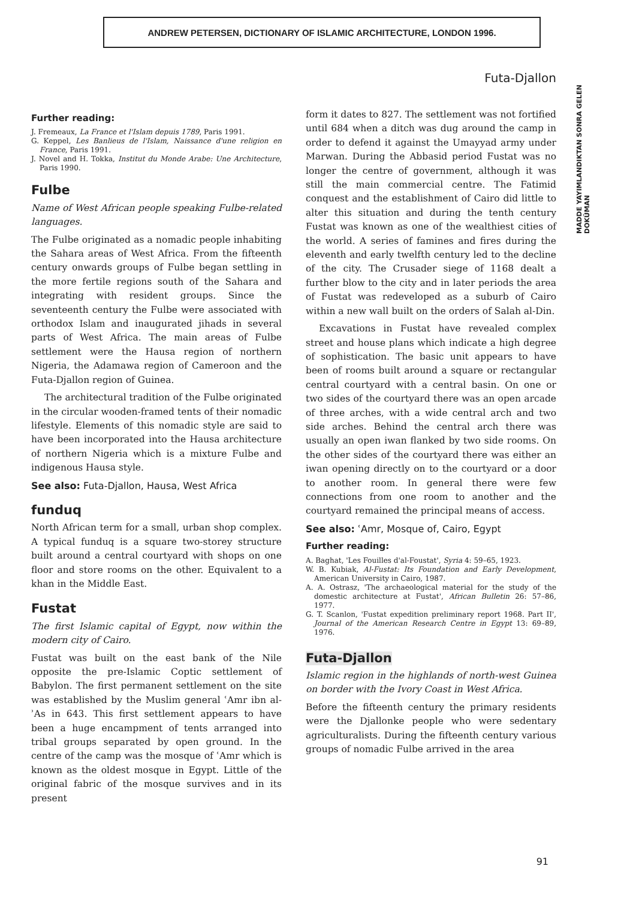ANDREW PETERSEN, DICTIONARY OF ISLAMIC ARCHITECTURE, LONDON 1996.
Futa-Djallon
Further reading:
J. Fremeaux, La France et l'Islam depuis 1789, Paris 1991.
G. Keppel, Les Banlieus de l'Islam, Naissance d'une religion en France, Paris 1991.
J. Novel and H. Tokka, Institut du Monde Arabe: Une Architecture, Paris 1990.
Fulbe
Name of West African people speaking Fulbe-related languages.
The Fulbe originated as a nomadic people inhabiting the Sahara areas of West Africa. From the fifteenth century onwards groups of Fulbe began settling in the more fertile regions south of the Sahara and integrating with resident groups. Since the seventeenth century the Fulbe were associated with orthodox Islam and inaugurated jihads in several parts of West Africa. The main areas of Fulbe settlement were the Hausa region of northern Nigeria, the Adamawa region of Cameroon and the Futa-Djallon region of Guinea.
The architectural tradition of the Fulbe originated in the circular wooden-framed tents of their nomadic lifestyle. Elements of this nomadic style are said to have been incorporated into the Hausa architecture of northern Nigeria which is a mixture Fulbe and indigenous Hausa style.
See also: Futa-Djallon, Hausa, West Africa
funduq
North African term for a small, urban shop complex. A typical funduq is a square two-storey structure built around a central courtyard with shops on one floor and store rooms on the other. Equivalent to a khan in the Middle East.
Fustat
The first Islamic capital of Egypt, now within the modern city of Cairo.
Fustat was built on the east bank of the Nile opposite the pre-Islamic Coptic settlement of Babylon. The first permanent settlement on the site was established by the Muslim general ʿAmr ibn al-ʾAs in 643. This first settlement appears to have been a huge encampment of tents arranged into tribal groups separated by open ground. In the centre of the camp was the mosque of ʿAmr which is known as the oldest mosque in Egypt. Little of the original fabric of the mosque survives and in its present
form it dates to 827. The settlement was not fortified until 684 when a ditch was dug around the camp in order to defend it against the Umayyad army under Marwan. During the Abbasid period Fustat was no longer the centre of government, although it was still the main commercial centre. The Fatimid conquest and the establishment of Cairo did little to alter this situation and during the tenth century Fustat was known as one of the wealthiest cities of the world. A series of famines and fires during the eleventh and early twelfth century led to the decline of the city. The Crusader siege of 1168 dealt a further blow to the city and in later periods the area of Fustat was redeveloped as a suburb of Cairo within a new wall built on the orders of Salah al-Din.
Excavations in Fustat have revealed complex street and house plans which indicate a high degree of sophistication. The basic unit appears to have been of rooms built around a square or rectangular central courtyard with a central basin. On one or two sides of the courtyard there was an open arcade of three arches, with a wide central arch and two side arches. Behind the central arch there was usually an open iwan flanked by two side rooms. On the other sides of the courtyard there was either an iwan opening directly on to the courtyard or a door to another room. In general there were few connections from one room to another and the courtyard remained the principal means of access.
See also: ʿAmr, Mosque of, Cairo, Egypt
Further reading:
A. Baghat, 'Les Fouilles d'al-Foustat', Syria 4: 59–65, 1923.
W. B. Kubiak, Al-Fustat: Its Foundation and Early Development, American University in Cairo, 1987.
A. A. Ostrasz, 'The archaeological material for the study of the domestic architecture at Fustat', African Bulletin 26: 57–86, 1977.
G. T. Scanlon, 'Fustat expedition preliminary report 1968. Part II', Journal of the American Research Centre in Egypt 13: 69–89, 1976.
Futa-Djallon
Islamic region in the highlands of north-west Guinea on border with the Ivory Coast in West Africa.
Before the fifteenth century the primary residents were the Djallonke people who were sedentary agriculturalists. During the fifteenth century various groups of nomadic Fulbe arrived in the area
MADDE YAYIMLANDIKTAN SONRA GELEN DOKÜMAN
91